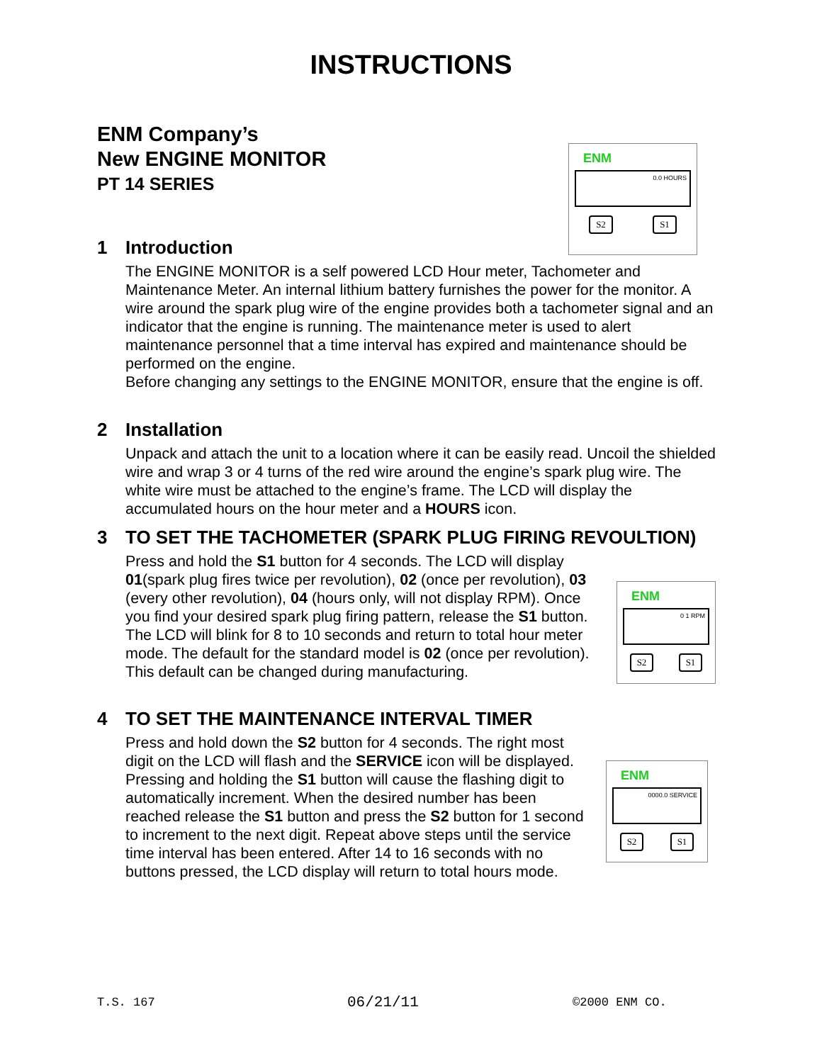INSTRUCTIONS
ENM Company’s
New ENGINE MONITOR
PT 14 SERIES
ENM
0.0 HOURS
S2 S1
1 Introduction
The ENGINE MONITOR is a self powered LCD Hour meter, Tachometer and Maintenance Meter. An internal lithium battery furnishes the power for the monitor. A wire around the spark plug wire of the engine provides both a tachometer signal and an indicator that the engine is running. The maintenance meter is used to alert maintenance personnel that a time interval has expired and maintenance should be performed on the engine.
Before changing any settings to the ENGINE MONITOR, ensure that the engine is off.
2 Installation
Unpack and attach the unit to a location where it can be easily read. Uncoil the shielded wire and wrap 3 or 4 turns of the red wire around the engine’s spark plug wire. The white wire must be attached to the engine’s frame. The LCD will display the accumulated hours on the hour meter and a HOURS icon.
3 TO SET THE TACHOMETER (SPARK PLUG FIRING REVOULTION)
Press and hold the S1 button for 4 seconds. The LCD will display 01(spark plug fires twice per revolution), 02 (once per revolution), 03 (every other revolution), 04 (hours only, will not display RPM). Once you find your desired spark plug firing pattern, release the S1 button. The LCD will blink for 8 to 10 seconds and return to total hour meter mode. The default for the standard model is 02 (once per revolution). This default can be changed during manufacturing.
ENM
0 1 RPM
S2 S1
4 TO SET THE MAINTENANCE INTERVAL TIMER
Press and hold down the S2 button for 4 seconds. The right most digit on the LCD will flash and the SERVICE icon will be displayed. Pressing and holding the S1 button will cause the flashing digit to automatically increment. When the desired number has been reached release the S1 button and press the S2 button for 1 second to increment to the next digit. Repeat above steps until the service time interval has been entered. After 14 to 16 seconds with no buttons pressed, the LCD display will return to total hours mode.
ENM
0000.0 SERVICE
S2 S1
T.S. 167 06/21/11 ©2000 ENM CO.